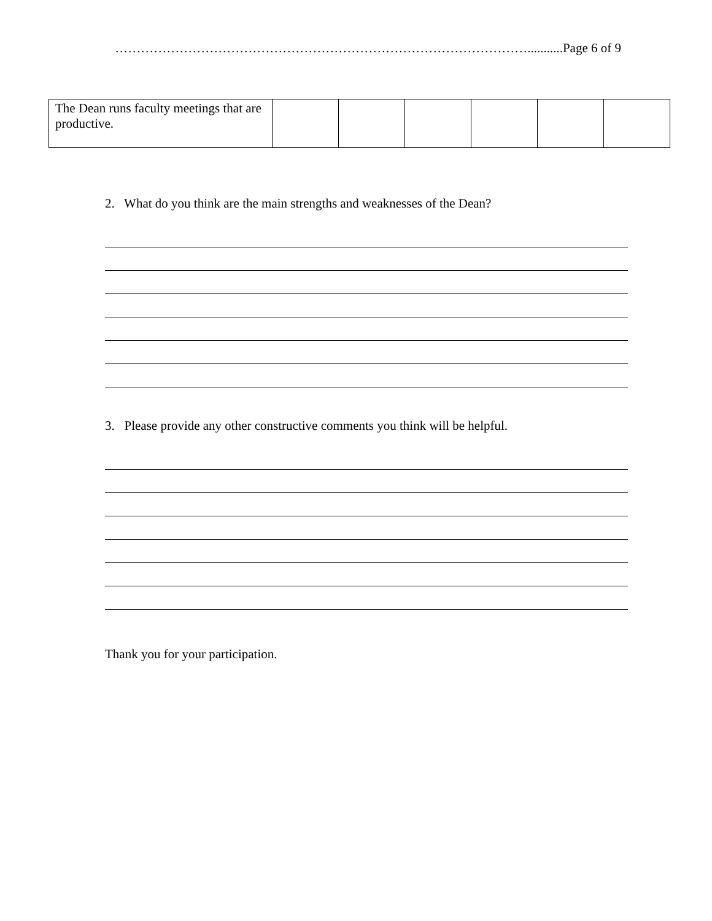……………………………………………………………………………………...........Page 6 of 9
| The Dean runs faculty meetings that are productive. | | | | | | |
2. What do you think are the main strengths and weaknesses of the Dean?
3. Please provide any other constructive comments you think will be helpful.
Thank you for your participation.